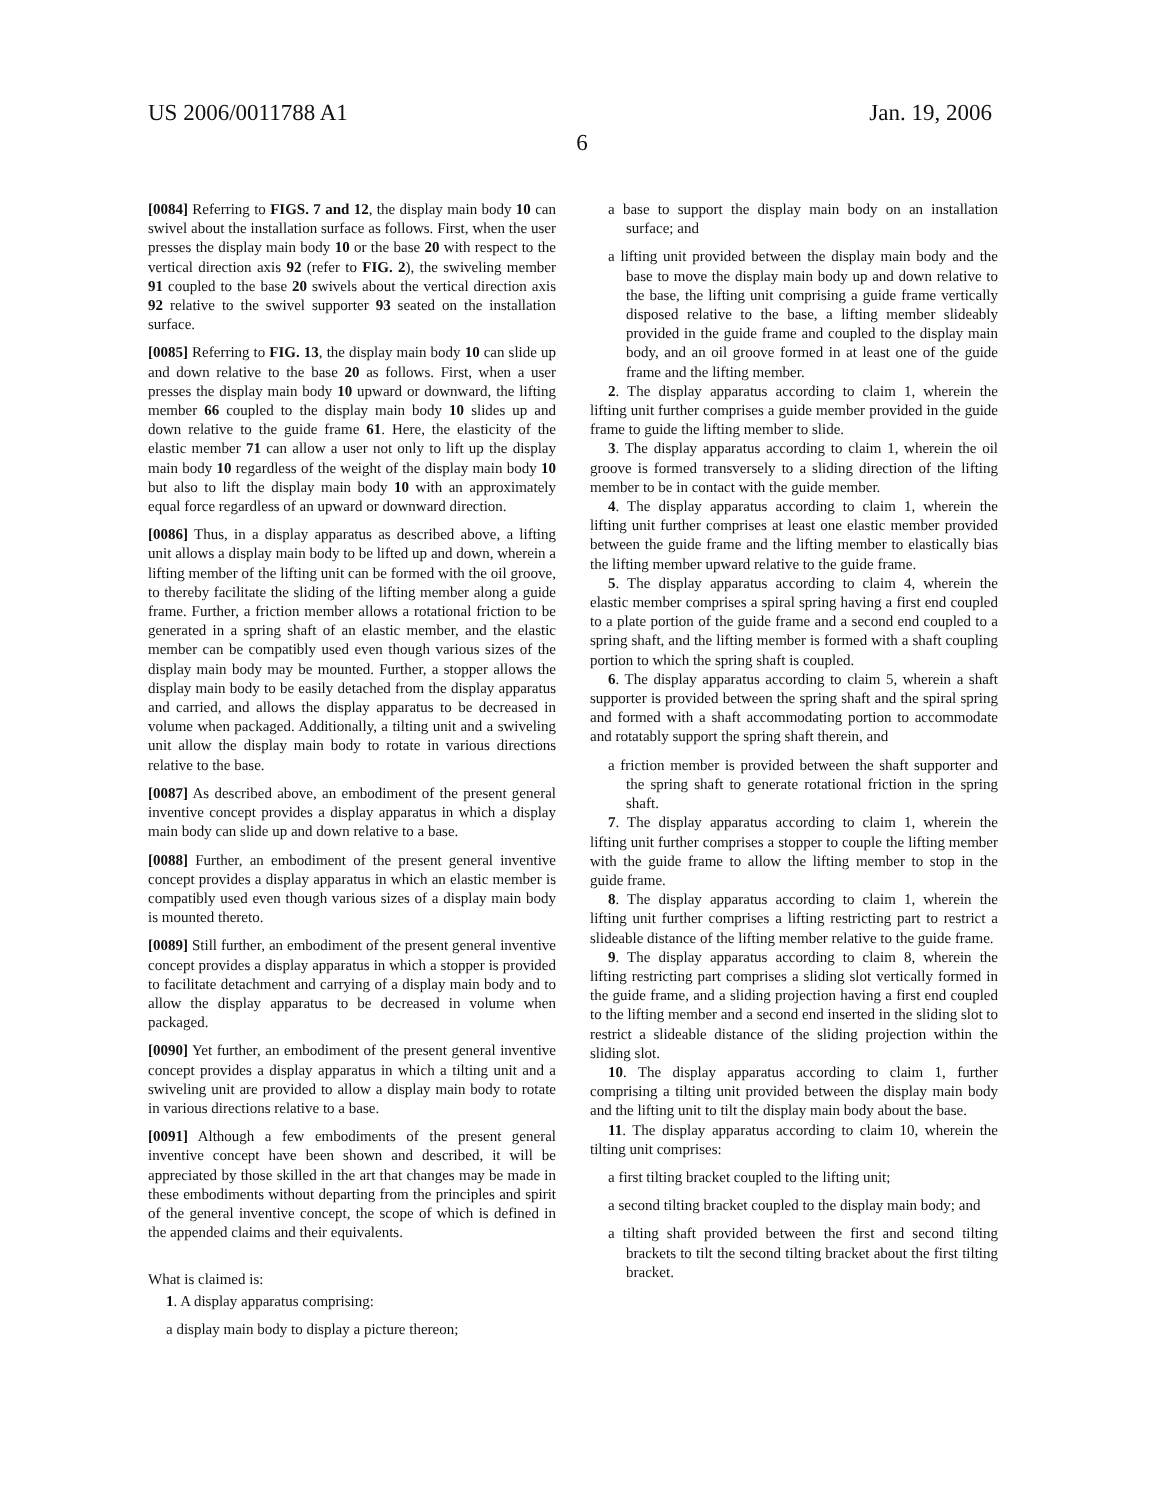US 2006/0011788 A1 Jan. 19, 2006
6
[0084] Referring to FIGS. 7 and 12, the display main body 10 can swivel about the installation surface as follows. First, when the user presses the display main body 10 or the base 20 with respect to the vertical direction axis 92 (refer to FIG. 2), the swiveling member 91 coupled to the base 20 swivels about the vertical direction axis 92 relative to the swivel supporter 93 seated on the installation surface.
[0085] Referring to FIG. 13, the display main body 10 can slide up and down relative to the base 20 as follows. First, when a user presses the display main body 10 upward or downward, the lifting member 66 coupled to the display main body 10 slides up and down relative to the guide frame 61. Here, the elasticity of the elastic member 71 can allow a user not only to lift up the display main body 10 regardless of the weight of the display main body 10 but also to lift the display main body 10 with an approximately equal force regardless of an upward or downward direction.
[0086] Thus, in a display apparatus as described above, a lifting unit allows a display main body to be lifted up and down, wherein a lifting member of the lifting unit can be formed with the oil groove, to thereby facilitate the sliding of the lifting member along a guide frame. Further, a friction member allows a rotational friction to be generated in a spring shaft of an elastic member, and the elastic member can be compatibly used even though various sizes of the display main body may be mounted. Further, a stopper allows the display main body to be easily detached from the display apparatus and carried, and allows the display apparatus to be decreased in volume when packaged. Additionally, a tilting unit and a swiveling unit allow the display main body to rotate in various directions relative to the base.
[0087] As described above, an embodiment of the present general inventive concept provides a display apparatus in which a display main body can slide up and down relative to a base.
[0088] Further, an embodiment of the present general inventive concept provides a display apparatus in which an elastic member is compatibly used even though various sizes of a display main body is mounted thereto.
[0089] Still further, an embodiment of the present general inventive concept provides a display apparatus in which a stopper is provided to facilitate detachment and carrying of a display main body and to allow the display apparatus to be decreased in volume when packaged.
[0090] Yet further, an embodiment of the present general inventive concept provides a display apparatus in which a tilting unit and a swiveling unit are provided to allow a display main body to rotate in various directions relative to a base.
[0091] Although a few embodiments of the present general inventive concept have been shown and described, it will be appreciated by those skilled in the art that changes may be made in these embodiments without departing from the principles and spirit of the general inventive concept, the scope of which is defined in the appended claims and their equivalents.
What is claimed is:
1. A display apparatus comprising:
a display main body to display a picture thereon;
a base to support the display main body on an installation surface; and
a lifting unit provided between the display main body and the base to move the display main body up and down relative to the base, the lifting unit comprising a guide frame vertically disposed relative to the base, a lifting member slideably provided in the guide frame and coupled to the display main body, and an oil groove formed in at least one of the guide frame and the lifting member.
2. The display apparatus according to claim 1, wherein the lifting unit further comprises a guide member provided in the guide frame to guide the lifting member to slide.
3. The display apparatus according to claim 1, wherein the oil groove is formed transversely to a sliding direction of the lifting member to be in contact with the guide member.
4. The display apparatus according to claim 1, wherein the lifting unit further comprises at least one elastic member provided between the guide frame and the lifting member to elastically bias the lifting member upward relative to the guide frame.
5. The display apparatus according to claim 4, wherein the elastic member comprises a spiral spring having a first end coupled to a plate portion of the guide frame and a second end coupled to a spring shaft, and the lifting member is formed with a shaft coupling portion to which the spring shaft is coupled.
6. The display apparatus according to claim 5, wherein a shaft supporter is provided between the spring shaft and the spiral spring and formed with a shaft accommodating portion to accommodate and rotatably support the spring shaft therein, and
a friction member is provided between the shaft supporter and the spring shaft to generate rotational friction in the spring shaft.
7. The display apparatus according to claim 1, wherein the lifting unit further comprises a stopper to couple the lifting member with the guide frame to allow the lifting member to stop in the guide frame.
8. The display apparatus according to claim 1, wherein the lifting unit further comprises a lifting restricting part to restrict a slideable distance of the lifting member relative to the guide frame.
9. The display apparatus according to claim 8, wherein the lifting restricting part comprises a sliding slot vertically formed in the guide frame, and a sliding projection having a first end coupled to the lifting member and a second end inserted in the sliding slot to restrict a slideable distance of the sliding projection within the sliding slot.
10. The display apparatus according to claim 1, further comprising a tilting unit provided between the display main body and the lifting unit to tilt the display main body about the base.
11. The display apparatus according to claim 10, wherein the tilting unit comprises:
a first tilting bracket coupled to the lifting unit;
a second tilting bracket coupled to the display main body; and
a tilting shaft provided between the first and second tilting brackets to tilt the second tilting bracket about the first tilting bracket.